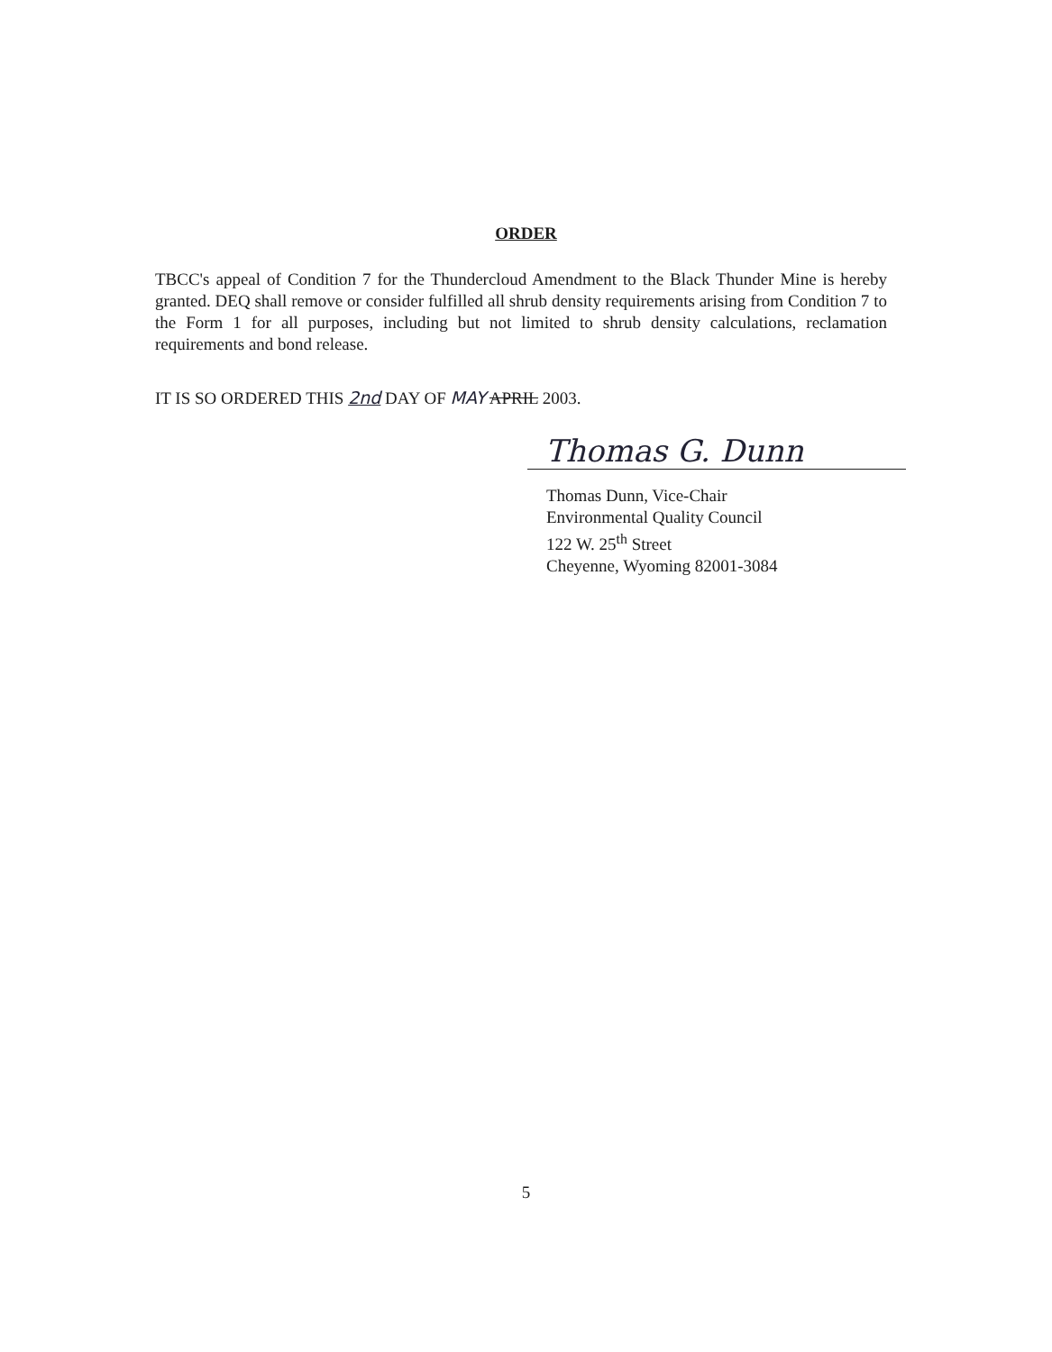ORDER
TBCC's appeal of Condition 7 for the Thundercloud Amendment to the Black Thunder Mine is hereby granted. DEQ shall remove or consider fulfilled all shrub density requirements arising from Condition 7 to the Form 1 for all purposes, including but not limited to shrub density calculations, reclamation requirements and bond release.
IT IS SO ORDERED THIS 2nd DAY OF MAY APRIL 2003.
Thomas G. Dunn
Thomas Dunn, Vice-Chair
Environmental Quality Council
122 W. 25<sup>th</sup> Street
Cheyenne, Wyoming 82001-3084
5